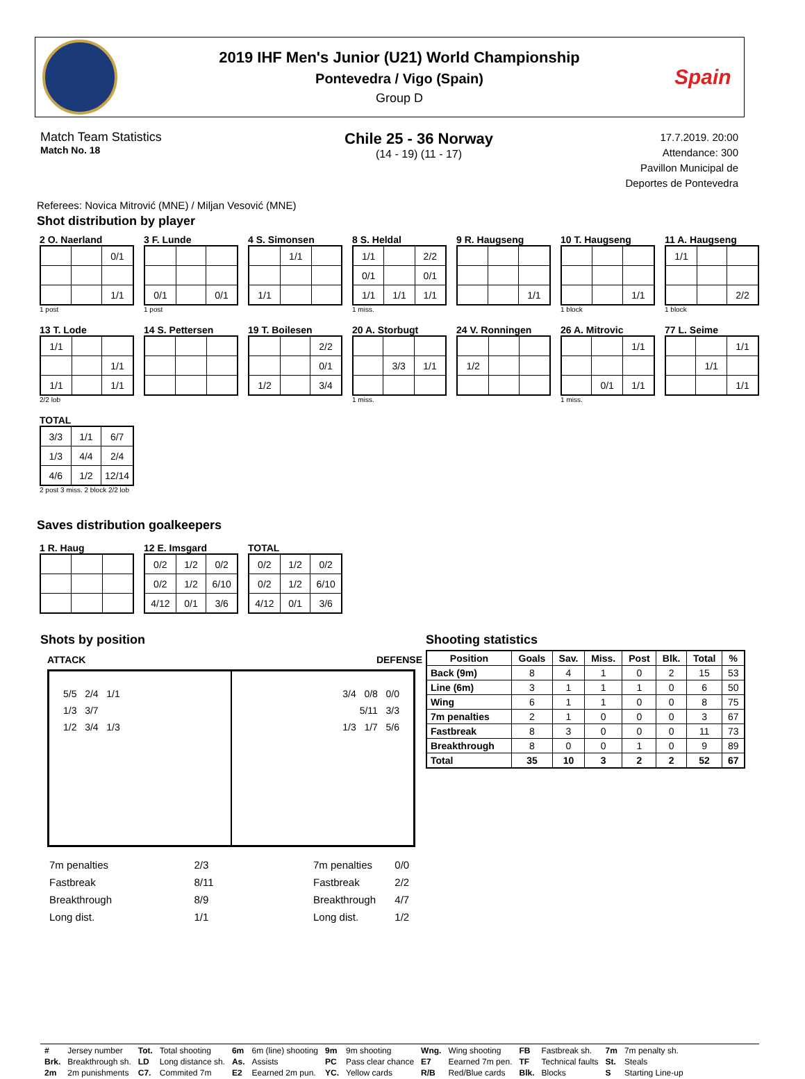2019 IHF Men's Junior (U21) World Championship
Pontevedra / Vigo (Spain)
Group D
Spain
Match Team Statistics
Match No. 18
Chile 25 - 36 Norway
(14 - 19) (11 - 17)
17.7.2019. 20:00
Attendance: 300
Pavillon Municipal de
Deportes de Pontevedra
Referees: Novica Mitrović (MNE) / Miljan Vesović (MNE)
Shot distribution by player
2 O. Naerland
| | | 0/1 |
| | | 1/1 |
1 post
3 F. Lunde
| 0/1 | | 0/1 |
1 post
4 S. Simonsen
| | 1/1 | |
| 1/1 | | |
8 S. Heldal
| 1/1 | | 2/2 |
| 0/1 | | 0/1 |
| 1/1 | 1/1 | 1/1 |
1 miss.
9 R. Haugseng
| | | 1/1 |
10 T. Haugseng
| | | 1/1 |
1 block
11 A. Haugseng
| 1/1 | | |
| | | 2/2 |
1 block
13 T. Lode
| 1/1 | | |
| | | 1/1 |
| 1/1 | | 1/1 |
2/2 lob
14 S. Pettersen
19 T. Boilesen
| | | 2/2 |
| | | 0/1 |
| 1/2 | | 3/4 |
20 A. Storbugt
| | 3/3 | 1/1 |
1 miss.
24 V. Ronningen
| 1/2 | | |
26 A. Mitrovic
| | | 1/1 |
| | 0/1 | 1/1 |
1 miss.
77 L. Seime
| | | 1/1 |
| | 1/1 | |
| | | 1/1 |
TOTAL
| 3/3 | 1/1 | 6/7 |
| 1/3 | 4/4 | 2/4 |
| 4/6 | 1/2 | 12/14 |
2 post 3 miss. 2 block 2/2 lob
Saves distribution goalkeepers
1 R. Haug
12 E. Imsgard
| 0/2 | 1/2 | 0/2 |
| 0/2 | 1/2 | 6/10 |
| 4/12 | 0/1 | 3/6 |
TOTAL
| 0/2 | 1/2 | 0/2 |
| 0/2 | 1/2 | 6/10 |
| 4/12 | 0/1 | 3/6 |
Shots by position
ATTACK DEFENSE
5/5 2/4 1/1
1/3 3/7
1/2 3/4 1/3
3/4 0/8 0/0
5/11 3/3
1/3 1/7 5/6
| 7m penalties | 2/3 |
| Fastbreak | 8/11 |
| Breakthrough | 8/9 |
| Long dist. | 1/1 |
| 7m penalties | 0/0 |
| Fastbreak | 2/2 |
| Breakthrough | 4/7 |
| Long dist. | 1/2 |
Shooting statistics
| Position | Goals | Sav. | Miss. | Post | Blk. | Total | % |
| --- | --- | --- | --- | --- | --- | --- | --- |
| Back (9m) | 8 | 4 | 1 | 0 | 2 | 15 | 53 |
| Line (6m) | 3 | 1 | 1 | 1 | 0 | 6 | 50 |
| Wing | 6 | 1 | 1 | 0 | 0 | 8 | 75 |
| 7m penalties | 2 | 1 | 0 | 0 | 0 | 3 | 67 |
| Fastbreak | 8 | 3 | 0 | 0 | 0 | 11 | 73 |
| Breakthrough | 8 | 0 | 0 | 1 | 0 | 9 | 89 |
| Total | 35 | 10 | 3 | 2 | 2 | 52 | 67 |
| # | Jersey number | Tot. | Total shooting | 6m | 6m (line) shooting | 9m | 9m shooting | Wng. | Wing shooting | FB | Fastbreak sh. | 7m | 7m penalty sh. |
| Brk. | Breakthrough sh. | LD | Long distance sh. | As. | Assists | PC | Pass clear chance | E7 | Eearned 7m pen. | TF | Technical faults | St. | Steals |
| 2m | 2m punishments | C7. | Commited 7m | E2 | Eearned 2m pun. | YC. | Yellow cards | R/B | Red/Blue cards | Blk. | Blocks | S | Starting Line-up |